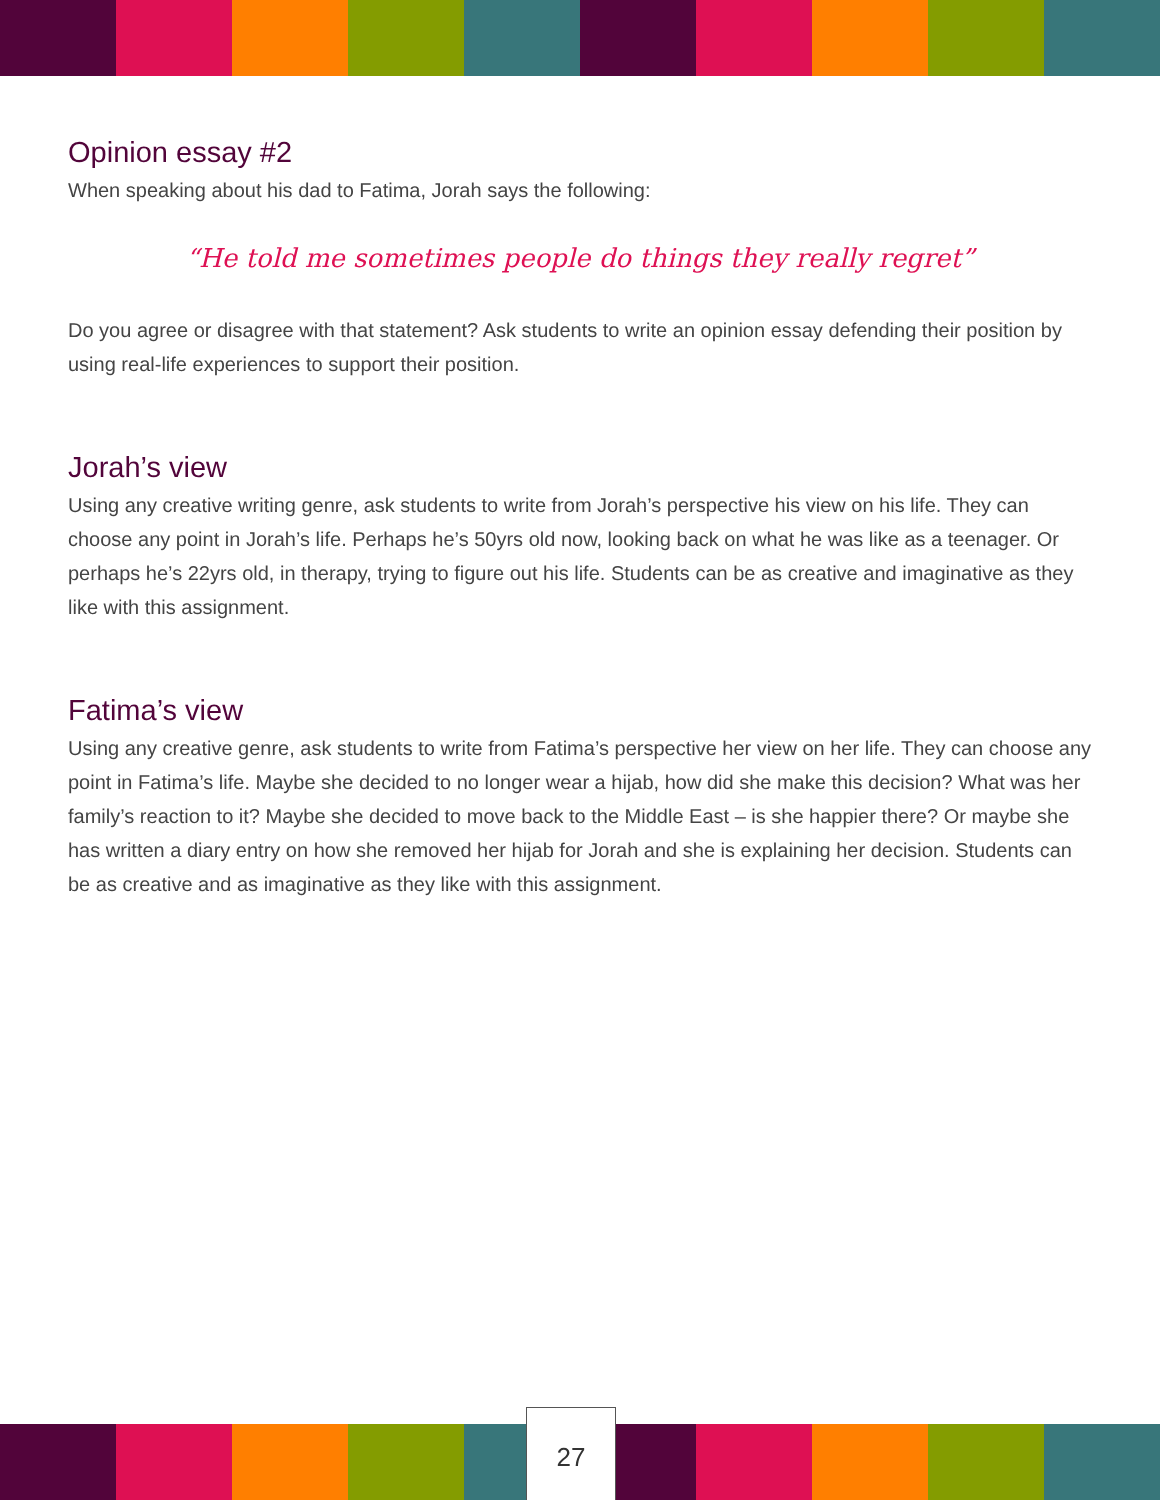Opinion essay #2
When speaking about his dad to Fatima, Jorah says the following:
“He told me sometimes people do things they really regret”
Do you agree or disagree with that statement? Ask students to write an opinion essay defending their position by using real-life experiences to support their position.
Jorah’s view
Using any creative writing genre, ask students to write from Jorah’s perspective his view on his life. They can choose any point in Jorah’s life. Perhaps he’s 50yrs old now, looking back on what he was like as a teenager. Or perhaps he’s 22yrs old, in therapy, trying to figure out his life. Students can be as creative and imaginative as they like with this assignment.
Fatima’s view
Using any creative genre, ask students to write from Fatima’s perspective her view on her life. They can choose any point in Fatima’s life. Maybe she decided to no longer wear a hijab, how did she make this decision? What was her family’s reaction to it? Maybe she decided to move back to the Middle East – is she happier there? Or maybe she has written a diary entry on how she removed her hijab for Jorah and she is explaining her decision. Students can be as creative and as imaginative as they like with this assignment.
27